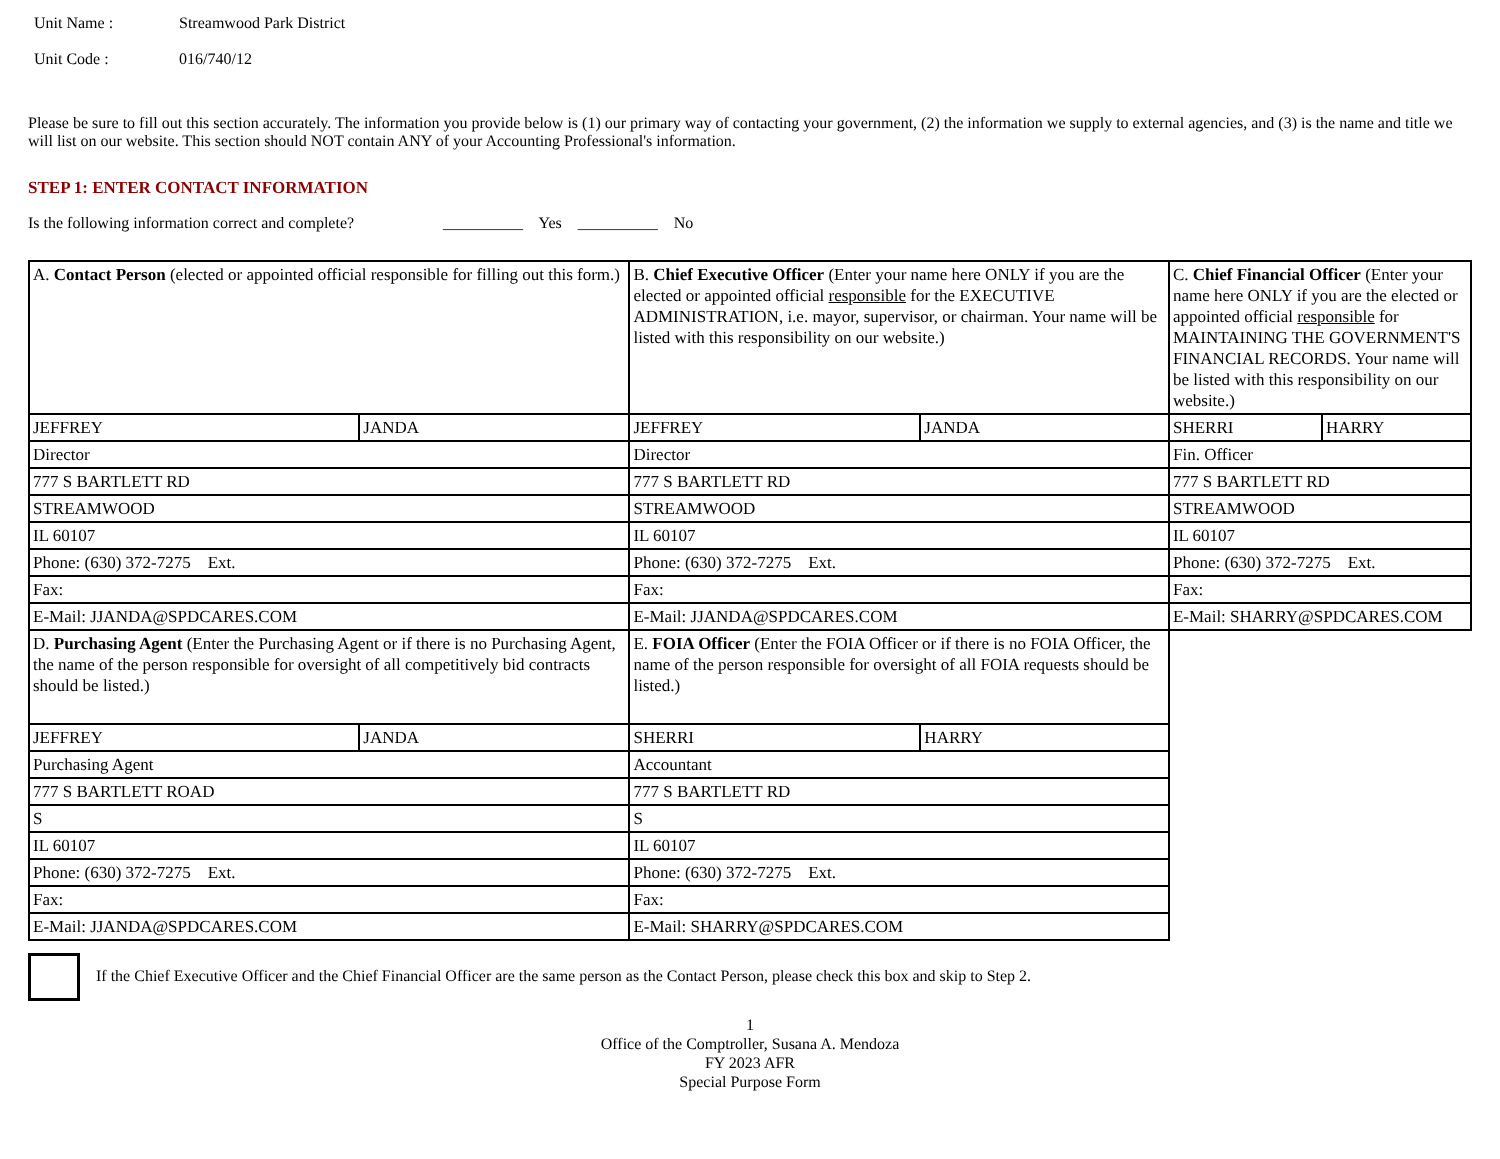Unit Name : Streamwood Park District
Unit Code : 016/740/12
Please be sure to fill out this section accurately. The information you provide below is (1) our primary way of contacting your government, (2) the information we supply to external agencies, and (3) is the name and title we will list on our website. This section should NOT contain ANY of your Accounting Professional's information.
STEP 1: ENTER CONTACT INFORMATION
Is the following information correct and complete? __________ Yes __________ No
| A. Contact Person (elected or appointed official responsible for filling out this form.) | | B. Chief Executive Officer (Enter your name here ONLY if you are the elected or appointed official responsible for the EXECUTIVE ADMINISTRATION, i.e. mayor, supervisor, or chairman. Your name will be listed with this responsibility on our website.) | | C. Chief Financial Officer (Enter your name here ONLY if you are the elected or appointed official responsible for MAINTAINING THE GOVERNMENT'S FINANCIAL RECORDS. Your name will be listed with this responsibility on our website.) | |
| JEFFREY | JANDA | JEFFREY | JANDA | SHERRI | HARRY |
| Director | | Director | | Fin. Officer | |
| 777 S BARTLETT RD | | 777 S BARTLETT RD | | 777 S BARTLETT RD | |
| STREAMWOOD | | STREAMWOOD | | STREAMWOOD | |
| IL 60107 | | IL 60107 | | IL 60107 | |
| Phone: (630) 372-7275 Ext. | | Phone: (630) 372-7275 Ext. | | Phone: (630) 372-7275 Ext. | |
| Fax: | | Fax: | | Fax: | |
| E-Mail: JJANDA@SPDCARES.COM | | E-Mail: JJANDA@SPDCARES.COM | | E-Mail: SHARRY@SPDCARES.COM | |
| D. Purchasing Agent (Enter the Purchasing Agent or if there is no Purchasing Agent, the name of the person responsible for oversight of all competitively bid contracts should be listed.) | | E. FOIA Officer (Enter the FOIA Officer or if there is no FOIA Officer, the name of the person responsible for oversight of all FOIA requests should be listed.) | | | |
| JEFFREY | JANDA | SHERRI | HARRY | | |
| Purchasing Agent | | Accountant | | | |
| 777 S BARTLETT ROAD | | 777 S BARTLETT RD | | | |
| S | | S | | | |
| IL 60107 | | IL 60107 | | | |
| Phone: (630) 372-7275 Ext. | | Phone: (630) 372-7275 Ext. | | | |
| Fax: | | Fax: | | | |
| E-Mail: JJANDA@SPDCARES.COM | | E-Mail: SHARRY@SPDCARES.COM | | | |
If the Chief Executive Officer and the Chief Financial Officer are the same person as the Contact Person, please check this box and skip to Step 2.
1
Office of the Comptroller, Susana A. Mendoza
FY 2023 AFR
Special Purpose Form